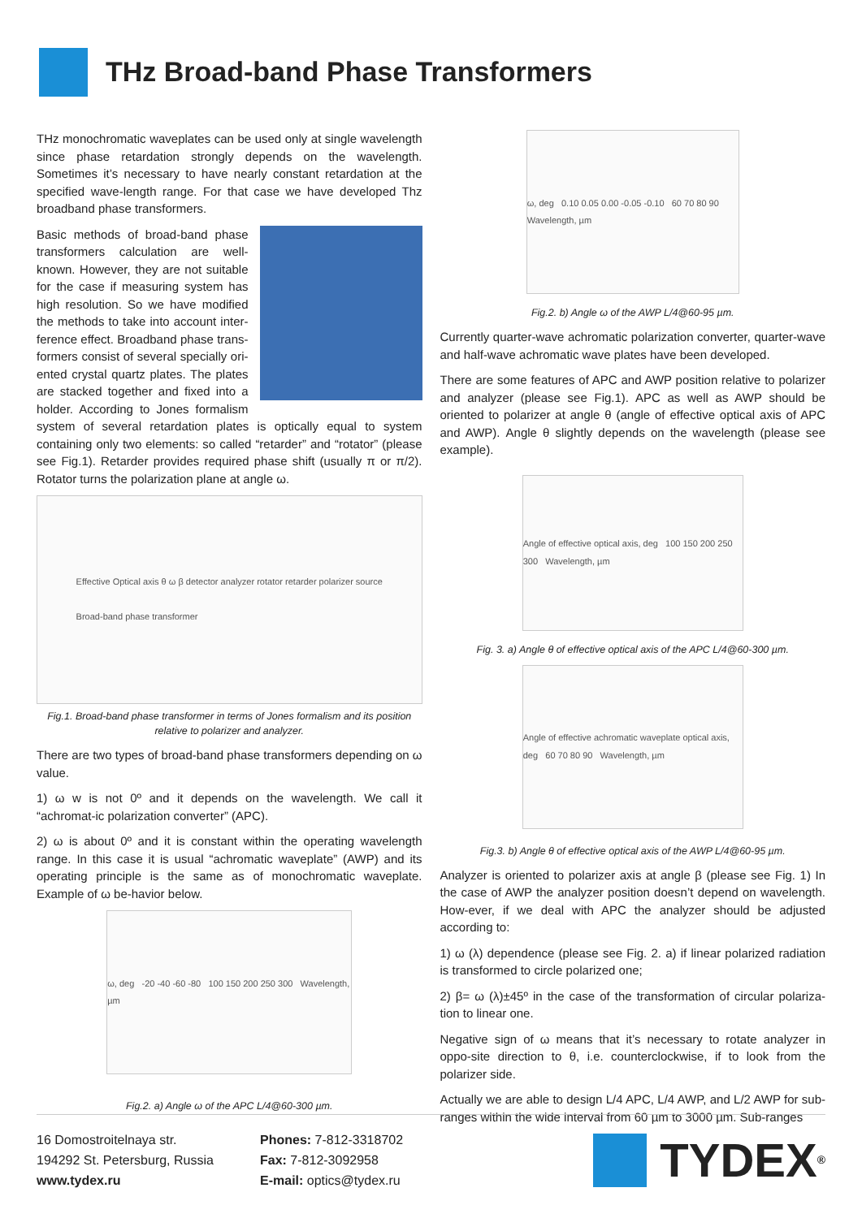THz Broad-band Phase Transformers
THz monochromatic waveplates can be used only at single wavelength since phase retardation strongly depends on the wavelength. Sometimes it’s necessary to have nearly constant retardation at the specified wave-length range. For that case we have developed Thz broadband phase transformers.
Basic methods of broad-band phase transformers calculation are well-known. However, they are not suitable for the case if measuring system has high resolution. So we have modified the methods to take into account inter-ference effect. Broadband phase trans-formers consist of several specially ori-ented crystal quartz plates. The plates are stacked together and fixed into a holder. According to Jones formalism system of several retardation plates is optically equal to system containing only two elements: so called “retarder” and “rotator” (please see Fig.1). Retarder provides required phase shift (usually π or π/2). Rotator turns the polarization plane at angle ω.
Effective Optical axis θ ω β detector analyzer rotator retarder polarizer source
Broad-band phase transformer
Fig.1. Broad-band phase transformer in terms of Jones formalism and its position relative to polarizer and analyzer.
There are two types of broad-band phase transformers depending on ω value.
1) ω w is not 0º and it depends on the wavelength. We call it “achromat-ic polarization converter” (APC).
2) ω is about 0º and it is constant within the operating wavelength range. In this case it is usual “achromatic waveplate” (AWP) and its operating principle is the same as of monochromatic waveplate. Example of ω be-havior below.
ω, deg -20 -40 -60 -80 100 150 200 250 300 Wavelength, µm
Fig.2. a) Angle ω of the APC L/4@60-300 µm.
ω, deg 0.10 0.05 0.00 -0.05 -0.10 60 70 80 90 Wavelength, µm
Fig.2. b) Angle ω of the AWP L/4@60-95 µm.
Currently quarter-wave achromatic polarization converter, quarter-wave and half-wave achromatic wave plates have been developed.
There are some features of APC and AWP position relative to polarizer and analyzer (please see Fig.1). APC as well as AWP should be oriented to polarizer at angle θ (angle of effective optical axis of APC and AWP). Angle θ slightly depends on the wavelength (please see example).
Angle of effective optical axis, deg 100 150 200 250 300 Wavelength, µm
Fig. 3. a) Angle θ of effective optical axis of the APC L/4@60-300 µm.
Angle of effective achromatic waveplate optical axis, deg 60 70 80 90 Wavelength, µm
Fig.3. b) Angle θ of effective optical axis of the AWP L/4@60-95 µm.
Analyzer is oriented to polarizer axis at angle β (please see Fig. 1) In the case of AWP the analyzer position doesn’t depend on wavelength. How-ever, if we deal with APC the analyzer should be adjusted according to:
1) ω (λ) dependence (please see Fig. 2. a) if linear polarized radiation is transformed to circle polarized one;
2) β= ω (λ)±45º in the case of the transformation of circular polariza-tion to linear one.
Negative sign of ω means that it’s necessary to rotate analyzer in oppo-site direction to θ, i.e. counterclockwise, if to look from the polarizer side.
Actually we are able to design L/4 APC, L/4 AWP, and L/2 AWP for sub-ranges within the wide interval from 60 µm to 3000 µm. Sub-ranges
16 Domostroitelnaya str.
194292 St. Petersburg, Russia
www.tydex.ru
Phones: 7-812-3318702
Fax: 7-812-3092958
E-mail: optics@tydex.ru
TYDEX<sup>®</sup>